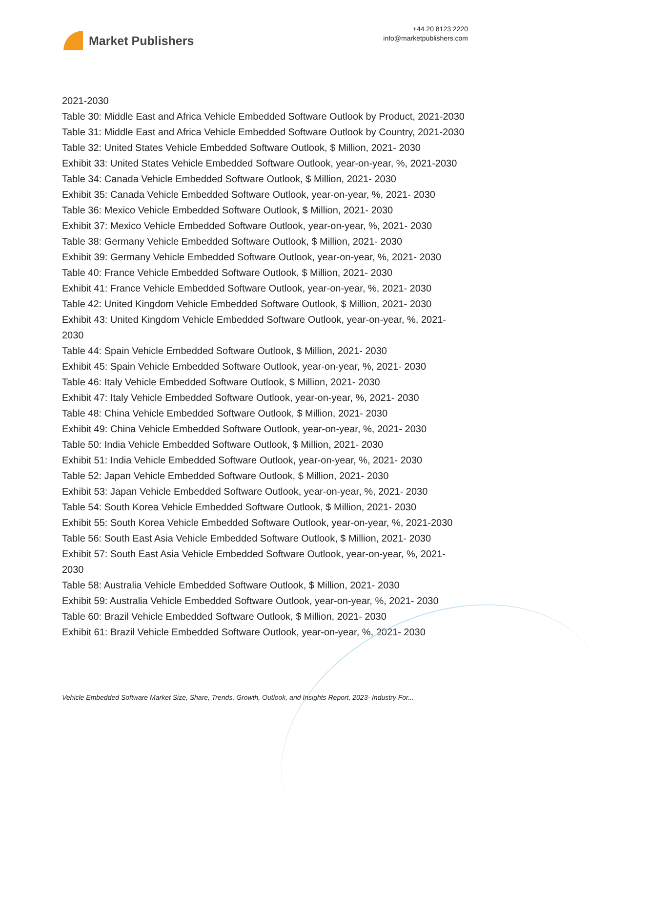Market Publishers
+44 20 8123 2220
info@marketpublishers.com
2021-2030
Table 30: Middle East and Africa Vehicle Embedded Software Outlook by Product, 2021-2030
Table 31: Middle East and Africa Vehicle Embedded Software Outlook by Country, 2021-2030
Table 32: United States Vehicle Embedded Software Outlook, $ Million, 2021- 2030
Exhibit 33: United States Vehicle Embedded Software Outlook, year-on-year, %, 2021-2030
Table 34: Canada Vehicle Embedded Software Outlook, $ Million, 2021- 2030
Exhibit 35: Canada Vehicle Embedded Software Outlook, year-on-year, %, 2021- 2030
Table 36: Mexico Vehicle Embedded Software Outlook, $ Million, 2021- 2030
Exhibit 37: Mexico Vehicle Embedded Software Outlook, year-on-year, %, 2021- 2030
Table 38: Germany Vehicle Embedded Software Outlook, $ Million, 2021- 2030
Exhibit 39: Germany Vehicle Embedded Software Outlook, year-on-year, %, 2021- 2030
Table 40: France Vehicle Embedded Software Outlook, $ Million, 2021- 2030
Exhibit 41: France Vehicle Embedded Software Outlook, year-on-year, %, 2021- 2030
Table 42: United Kingdom Vehicle Embedded Software Outlook, $ Million, 2021- 2030
Exhibit 43: United Kingdom Vehicle Embedded Software Outlook, year-on-year, %, 2021- 2030
Table 44: Spain Vehicle Embedded Software Outlook, $ Million, 2021- 2030
Exhibit 45: Spain Vehicle Embedded Software Outlook, year-on-year, %, 2021- 2030
Table 46: Italy Vehicle Embedded Software Outlook, $ Million, 2021- 2030
Exhibit 47: Italy Vehicle Embedded Software Outlook, year-on-year, %, 2021- 2030
Table 48: China Vehicle Embedded Software Outlook, $ Million, 2021- 2030
Exhibit 49: China Vehicle Embedded Software Outlook, year-on-year, %, 2021- 2030
Table 50: India Vehicle Embedded Software Outlook, $ Million, 2021- 2030
Exhibit 51: India Vehicle Embedded Software Outlook, year-on-year, %, 2021- 2030
Table 52: Japan Vehicle Embedded Software Outlook, $ Million, 2021- 2030
Exhibit 53: Japan Vehicle Embedded Software Outlook, year-on-year, %, 2021- 2030
Table 54: South Korea Vehicle Embedded Software Outlook, $ Million, 2021- 2030
Exhibit 55: South Korea Vehicle Embedded Software Outlook, year-on-year, %, 2021-2030
Table 56: South East Asia Vehicle Embedded Software Outlook, $ Million, 2021- 2030
Exhibit 57: South East Asia Vehicle Embedded Software Outlook, year-on-year, %, 2021- 2030
Table 58: Australia Vehicle Embedded Software Outlook, $ Million, 2021- 2030
Exhibit 59: Australia Vehicle Embedded Software Outlook, year-on-year, %, 2021- 2030
Table 60: Brazil Vehicle Embedded Software Outlook, $ Million, 2021- 2030
Exhibit 61: Brazil Vehicle Embedded Software Outlook, year-on-year, %, 2021- 2030
Vehicle Embedded Software Market Size, Share, Trends, Growth, Outlook, and Insights Report, 2023- Industry For...